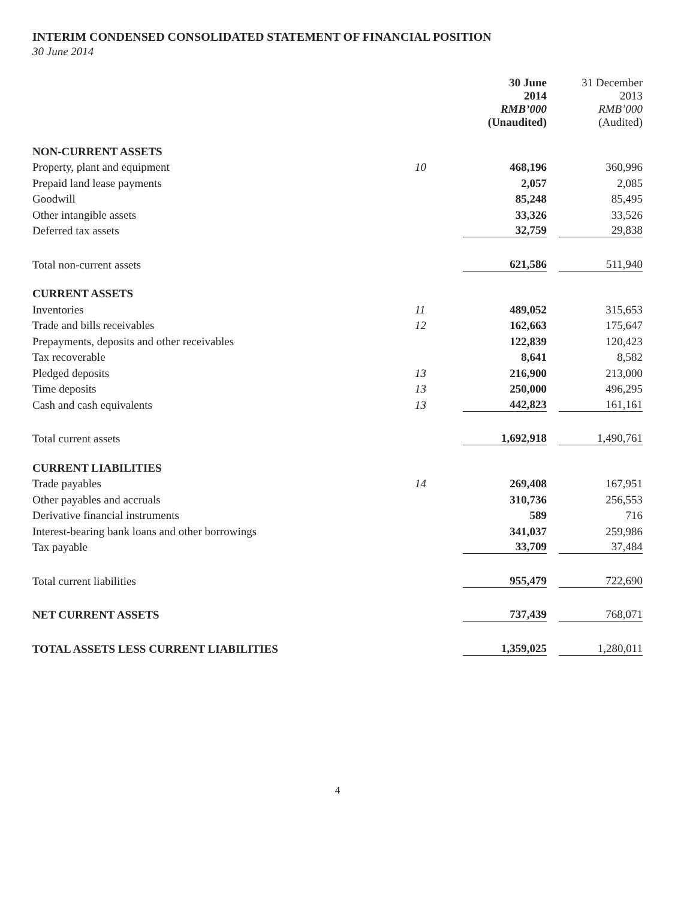INTERIM CONDENSED CONSOLIDATED STATEMENT OF FINANCIAL POSITION
30 June 2014
| | | 30 June 2014 RMB’000 (Unaudited) | | 31 December 2013 RMB’000 (Audited) |
| --- | --- | --- | --- | --- |
| NON-CURRENT ASSETS | | | | |
| Property, plant and equipment | 10 | 468,196 | | 360,996 |
| Prepaid land lease payments | | 2,057 | | 2,085 |
| Goodwill | | 85,248 | | 85,495 |
| Other intangible assets | | 33,326 | | 33,526 |
| Deferred tax assets | | 32,759 | | 29,838 |
| Total non-current assets | | 621,586 | | 511,940 |
| CURRENT ASSETS | | | | |
| Inventories | 11 | 489,052 | | 315,653 |
| Trade and bills receivables | 12 | 162,663 | | 175,647 |
| Prepayments, deposits and other receivables | | 122,839 | | 120,423 |
| Tax recoverable | | 8,641 | | 8,582 |
| Pledged deposits | 13 | 216,900 | | 213,000 |
| Time deposits | 13 | 250,000 | | 496,295 |
| Cash and cash equivalents | 13 | 442,823 | | 161,161 |
| Total current assets | | 1,692,918 | | 1,490,761 |
| CURRENT LIABILITIES | | | | |
| Trade payables | 14 | 269,408 | | 167,951 |
| Other payables and accruals | | 310,736 | | 256,553 |
| Derivative financial instruments | | 589 | | 716 |
| Interest-bearing bank loans and other borrowings | | 341,037 | | 259,986 |
| Tax payable | | 33,709 | | 37,484 |
| Total current liabilities | | 955,479 | | 722,690 |
| NET CURRENT ASSETS | | 737,439 | | 768,071 |
| TOTAL ASSETS LESS CURRENT LIABILITIES | | 1,359,025 | | 1,280,011 |
4